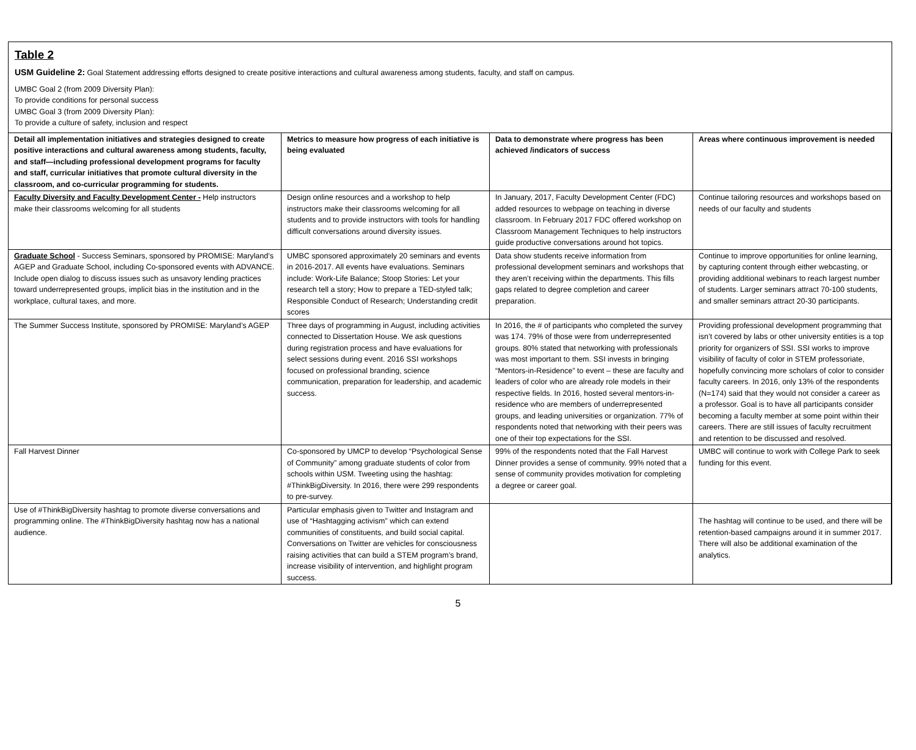Table 2
USM Guideline 2: Goal Statement addressing efforts designed to create positive interactions and cultural awareness among students, faculty, and staff on campus.
UMBC Goal 2 (from 2009 Diversity Plan):
To provide conditions for personal success
UMBC Goal 3 (from 2009 Diversity Plan):
To provide a culture of safety, inclusion and respect
| Detail all implementation initiatives and strategies designed to create positive interactions and cultural awareness among students, faculty, and staff—including professional development programs for faculty and staff, curricular initiatives that promote cultural diversity in the classroom, and co-curricular programming for students. | Metrics to measure how progress of each initiative is being evaluated | Data to demonstrate where progress has been achieved /indicators of success | Areas where continuous improvement is needed |
| --- | --- | --- | --- |
| Faculty Diversity and Faculty Development Center - Help instructors make their classrooms welcoming for all students | Design online resources and a workshop to help instructors make their classrooms welcoming for all students and to provide instructors with tools for handling difficult conversations around diversity issues. | In January, 2017, Faculty Development Center (FDC) added resources to webpage on teaching in diverse classroom. In February 2017 FDC offered workshop on Classroom Management Techniques to help instructors guide productive conversations around hot topics. | Continue tailoring resources and workshops based on needs of our faculty and students |
| Graduate School - Success Seminars, sponsored by PROMISE: Maryland’s AGEP and Graduate School, including Co-sponsored events with ADVANCE. Include open dialog to discuss issues such as unsavory lending practices toward underrepresented groups, implicit bias in the institution and in the workplace, cultural taxes, and more. | UMBC sponsored approximately 20 seminars and events in 2016-2017. All events have evaluations. Seminars include: Work-Life Balance; Stoop Stories: Let your research tell a story; How to prepare a TED-styled talk; Responsible Conduct of Research; Understanding credit scores | Data show students receive information from professional development seminars and workshops that they aren’t receiving within the departments. This fills gaps related to degree completion and career preparation. | Continue to improve opportunities for online learning, by capturing content through either webcasting, or providing additional webinars to reach largest number of students. Larger seminars attract 70-100 students, and smaller seminars attract 20-30 participants. |
| The Summer Success Institute, sponsored by PROMISE: Maryland’s AGEP | Three days of programming in August, including activities connected to Dissertation House. We ask questions during registration process and have evaluations for select sessions during event. 2016 SSI workshops focused on professional branding, science communication, preparation for leadership, and academic success. | In 2016, the # of participants who completed the survey was 174. 79% of those were from underrepresented groups. 80% stated that networking with professionals was most important to them. SSI invests in bringing “Mentors-in-Residence” to event – these are faculty and leaders of color who are already role models in their respective fields. In 2016, hosted several mentors-in-residence who are members of underrepresented groups, and leading universities or organization. 77% of respondents noted that networking with their peers was one of their top expectations for the SSI. | Providing professional development programming that isn’t covered by labs or other university entities is a top priority for organizers of SSI. SSI works to improve visibility of faculty of color in STEM professoriate, hopefully convincing more scholars of color to consider faculty careers. In 2016, only 13% of the respondents (N=174) said that they would not consider a career as a professor. Goal is to have all participants consider becoming a faculty member at some point within their careers. There are still issues of faculty recruitment and retention to be discussed and resolved. |
| Fall Harvest Dinner | Co-sponsored by UMCP to develop “Psychological Sense of Community” among graduate students of color from schools within USM. Tweeting using the hashtag: #ThinkBigDiversity. In 2016, there were 299 respondents to pre-survey. | 99% of the respondents noted that the Fall Harvest Dinner provides a sense of community. 99% noted that a sense of community provides motivation for completing a degree or career goal. | UMBC will continue to work with College Park to seek funding for this event. |
| Use of #ThinkBigDiversity hashtag to promote diverse conversations and programming online. The #ThinkBigDiversity hashtag now has a national audience. | Particular emphasis given to Twitter and Instagram and use of “Hashtagging activism” which can extend communities of constituents, and build social capital. Conversations on Twitter are vehicles for consciousness raising activities that can build a STEM program’s brand, increase visibility of intervention, and highlight program success. | | The hashtag will continue to be used, and there will be retention-based campaigns around it in summer 2017. There will also be additional examination of the analytics. |
5